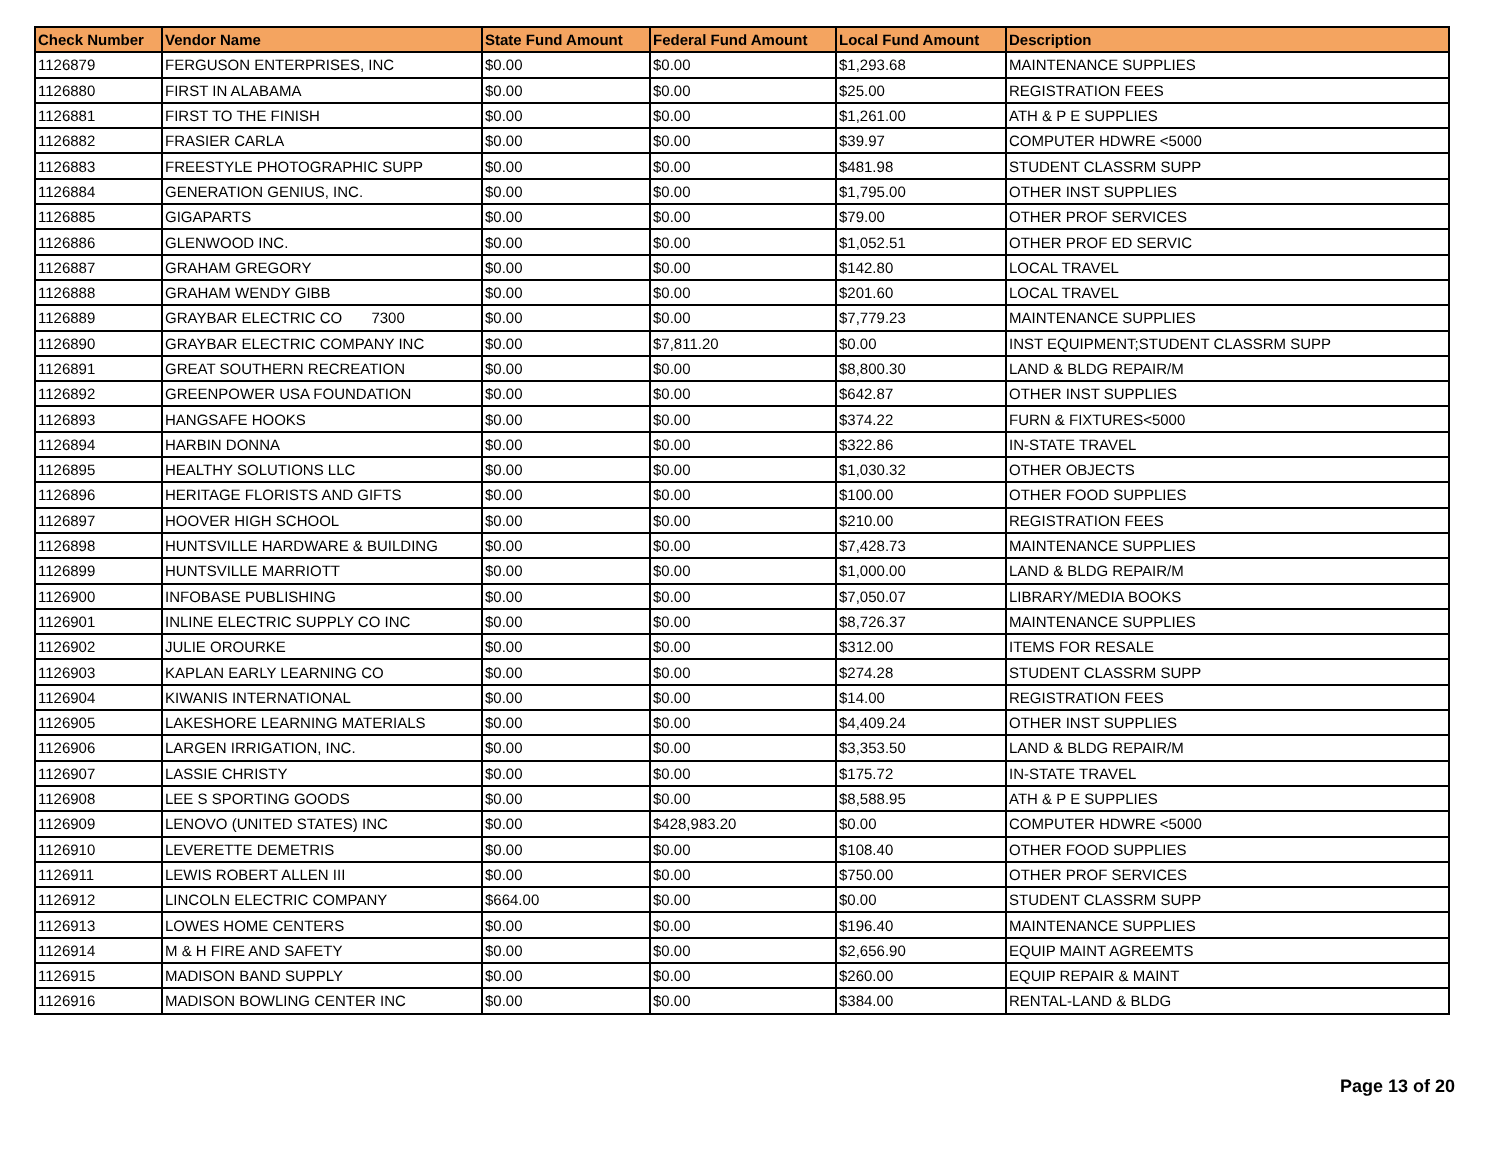| Check Number | Vendor Name | State Fund Amount | Federal Fund Amount | Local Fund Amount | Description |
| --- | --- | --- | --- | --- | --- |
| 1126879 | FERGUSON ENTERPRISES, INC | $0.00 | $0.00 | $1,293.68 | MAINTENANCE SUPPLIES |
| 1126880 | FIRST IN ALABAMA | $0.00 | $0.00 | $25.00 | REGISTRATION FEES |
| 1126881 | FIRST TO THE FINISH | $0.00 | $0.00 | $1,261.00 | ATH & P E SUPPLIES |
| 1126882 | FRASIER CARLA | $0.00 | $0.00 | $39.97 | COMPUTER HDWRE <5000 |
| 1126883 | FREESTYLE PHOTOGRAPHIC SUPP | $0.00 | $0.00 | $481.98 | STUDENT CLASSRM SUPP |
| 1126884 | GENERATION GENIUS, INC. | $0.00 | $0.00 | $1,795.00 | OTHER INST SUPPLIES |
| 1126885 | GIGAPARTS | $0.00 | $0.00 | $79.00 | OTHER PROF SERVICES |
| 1126886 | GLENWOOD INC. | $0.00 | $0.00 | $1,052.51 | OTHER PROF ED SERVIC |
| 1126887 | GRAHAM GREGORY | $0.00 | $0.00 | $142.80 | LOCAL TRAVEL |
| 1126888 | GRAHAM WENDY GIBB | $0.00 | $0.00 | $201.60 | LOCAL TRAVEL |
| 1126889 | GRAYBAR ELECTRIC CO 7300 | $0.00 | $0.00 | $7,779.23 | MAINTENANCE SUPPLIES |
| 1126890 | GRAYBAR ELECTRIC COMPANY INC | $0.00 | $7,811.20 | $0.00 | INST EQUIPMENT;STUDENT CLASSRM SUPP |
| 1126891 | GREAT SOUTHERN RECREATION | $0.00 | $0.00 | $8,800.30 | LAND & BLDG REPAIR/M |
| 1126892 | GREENPOWER USA FOUNDATION | $0.00 | $0.00 | $642.87 | OTHER INST SUPPLIES |
| 1126893 | HANGSAFE HOOKS | $0.00 | $0.00 | $374.22 | FURN & FIXTURES<5000 |
| 1126894 | HARBIN DONNA | $0.00 | $0.00 | $322.86 | IN-STATE TRAVEL |
| 1126895 | HEALTHY SOLUTIONS LLC | $0.00 | $0.00 | $1,030.32 | OTHER OBJECTS |
| 1126896 | HERITAGE FLORISTS AND GIFTS | $0.00 | $0.00 | $100.00 | OTHER FOOD SUPPLIES |
| 1126897 | HOOVER HIGH SCHOOL | $0.00 | $0.00 | $210.00 | REGISTRATION FEES |
| 1126898 | HUNTSVILLE HARDWARE & BUILDING | $0.00 | $0.00 | $7,428.73 | MAINTENANCE SUPPLIES |
| 1126899 | HUNTSVILLE MARRIOTT | $0.00 | $0.00 | $1,000.00 | LAND & BLDG REPAIR/M |
| 1126900 | INFOBASE PUBLISHING | $0.00 | $0.00 | $7,050.07 | LIBRARY/MEDIA BOOKS |
| 1126901 | INLINE ELECTRIC SUPPLY CO INC | $0.00 | $0.00 | $8,726.37 | MAINTENANCE SUPPLIES |
| 1126902 | JULIE OROURKE | $0.00 | $0.00 | $312.00 | ITEMS FOR RESALE |
| 1126903 | KAPLAN EARLY LEARNING CO | $0.00 | $0.00 | $274.28 | STUDENT CLASSRM SUPP |
| 1126904 | KIWANIS INTERNATIONAL | $0.00 | $0.00 | $14.00 | REGISTRATION FEES |
| 1126905 | LAKESHORE LEARNING MATERIALS | $0.00 | $0.00 | $4,409.24 | OTHER INST SUPPLIES |
| 1126906 | LARGEN IRRIGATION, INC. | $0.00 | $0.00 | $3,353.50 | LAND & BLDG REPAIR/M |
| 1126907 | LASSIE CHRISTY | $0.00 | $0.00 | $175.72 | IN-STATE TRAVEL |
| 1126908 | LEE S SPORTING GOODS | $0.00 | $0.00 | $8,588.95 | ATH & P E SUPPLIES |
| 1126909 | LENOVO (UNITED STATES) INC | $0.00 | $428,983.20 | $0.00 | COMPUTER HDWRE <5000 |
| 1126910 | LEVERETTE DEMETRIS | $0.00 | $0.00 | $108.40 | OTHER FOOD SUPPLIES |
| 1126911 | LEWIS ROBERT ALLEN III | $0.00 | $0.00 | $750.00 | OTHER PROF SERVICES |
| 1126912 | LINCOLN ELECTRIC COMPANY | $664.00 | $0.00 | $0.00 | STUDENT CLASSRM SUPP |
| 1126913 | LOWES HOME CENTERS | $0.00 | $0.00 | $196.40 | MAINTENANCE SUPPLIES |
| 1126914 | M & H FIRE AND SAFETY | $0.00 | $0.00 | $2,656.90 | EQUIP MAINT AGREEMTS |
| 1126915 | MADISON BAND SUPPLY | $0.00 | $0.00 | $260.00 | EQUIP REPAIR & MAINT |
| 1126916 | MADISON BOWLING CENTER INC | $0.00 | $0.00 | $384.00 | RENTAL-LAND & BLDG |
Page 13 of 20